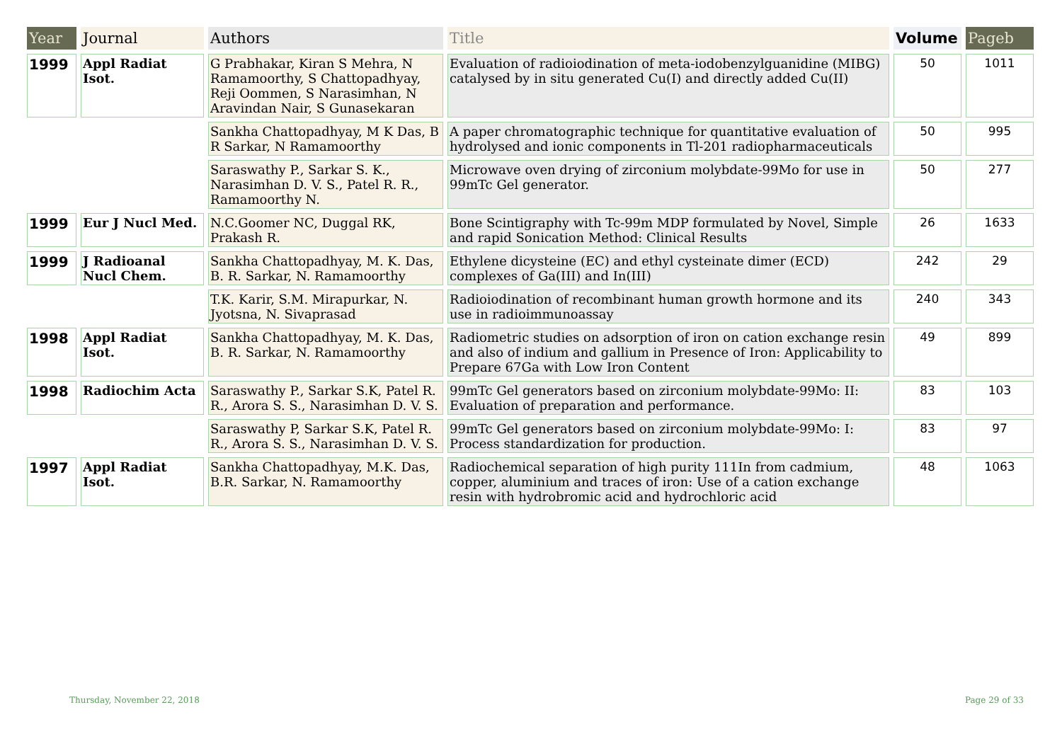| Year | Journal | Authors | Title | Volume | Pageb |
| --- | --- | --- | --- | --- | --- |
| 1999 | Appl Radiat Isot. | G Prabhakar, Kiran S Mehra, N Ramamoorthy, S Chattopadhyay, Reji Oommen, S Narasimhan, N Aravindan Nair, S Gunasekaran | Evaluation of radioiodination of meta-iodobenzylguanidine (MIBG) catalysed by in situ generated Cu(I) and directly added Cu(II) | 50 | 1011 |
| | | Sankha Chattopadhyay, M K Das, B R Sarkar, N Ramamoorthy | A paper chromatographic technique for quantitative evaluation of hydrolysed and ionic components in Tl-201 radiopharmaceuticals | 50 | 995 |
| | | Saraswathy P., Sarkar S. K., Narasimhan D. V. S., Patel R. R., Ramamoorthy N. | Microwave oven drying of zirconium molybdate-99Mo for use in 99mTc Gel generator. | 50 | 277 |
| 1999 | Eur J Nucl Med. | N.C.Goomer NC, Duggal RK, Prakash R. | Bone Scintigraphy with Tc-99m MDP formulated by Novel, Simple and rapid Sonication Method: Clinical Results | 26 | 1633 |
| 1999 | J Radioanal Nucl Chem. | Sankha Chattopadhyay, M. K. Das, B. R. Sarkar, N. Ramamoorthy | Ethylene dicysteine (EC) and ethyl cysteinate dimer (ECD) complexes of Ga(III) and In(III) | 242 | 29 |
| | | T.K. Karir, S.M. Mirapurkar, N. Jyotsna, N. Sivaprasad | Radioiodination of recombinant human growth hormone and its use in radioimmunoassay | 240 | 343 |
| 1998 | Appl Radiat Isot. | Sankha Chattopadhyay, M. K. Das, B. R. Sarkar, N. Ramamoorthy | Radiometric studies on adsorption of iron on cation exchange resin and also of indium and gallium in Presence of Iron: Applicability to Prepare 67Ga with Low Iron Content | 49 | 899 |
| 1998 | Radiochim Acta | Saraswathy P., Sarkar S.K, Patel R. R., Arora S. S., Narasimhan D. V. S. | 99mTc Gel generators based on zirconium molybdate-99Mo: II: Evaluation of preparation and performance. | 83 | 103 |
| | | Saraswathy P, Sarkar S.K, Patel R. R., Arora S. S., Narasimhan D. V. S. | 99mTc Gel generators based on zirconium molybdate-99Mo: I: Process standardization for production. | 83 | 97 |
| 1997 | Appl Radiat Isot. | Sankha Chattopadhyay, M.K. Das, B.R. Sarkar, N. Ramamoorthy | Radiochemical separation of high purity 111In from cadmium, copper, aluminium and traces of iron: Use of a cation exchange resin with hydrobromic acid and hydrochloric acid | 48 | 1063 |
Thursday, November 22, 2018 Page 29 of 33